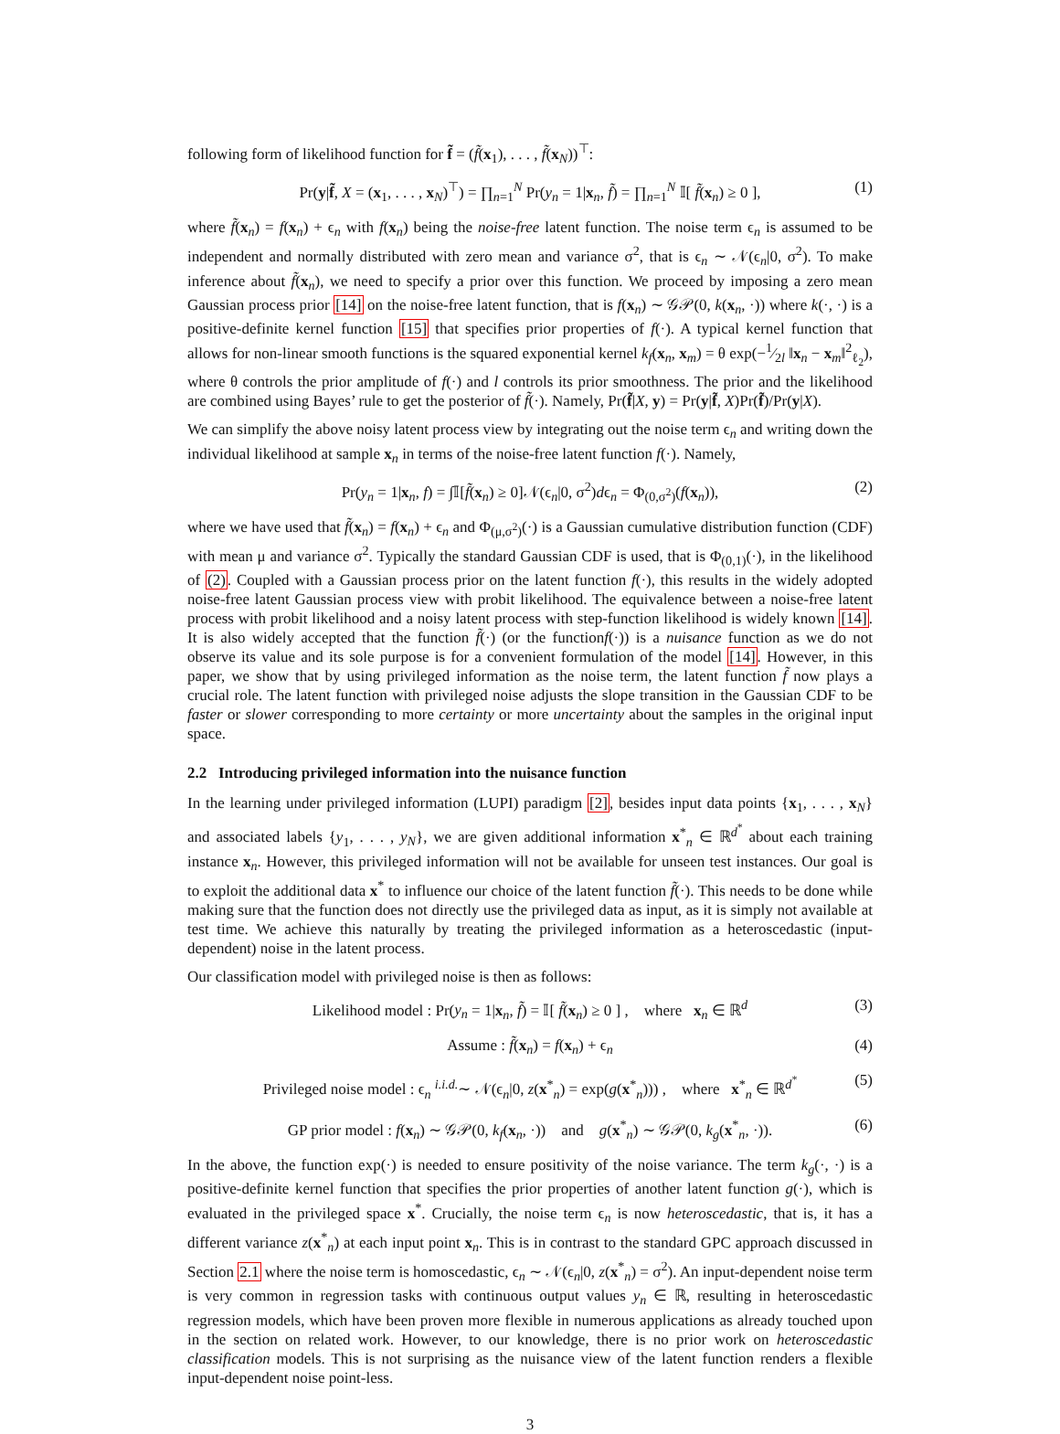following form of likelihood function for f̃ = (f̃(x<sub>1</sub>), . . . , f̃(x<sub>N</sub>))<sup>⊤</sup>:
Pr(y|f̃, X = (x<sub>1</sub>, . . . , x<sub>N</sub>)<sup>⊤</sup>) = ∏<sub>n=1</sub><sup>N</sup> Pr(y<sub>n</sub> = 1|x<sub>n</sub>, f̃) = ∏<sub>n=1</sub><sup>N</sup> 𝕀[ f̃(x<sub>n</sub>) ≥ 0 ], (1)
where f̃(x<sub>n</sub>) = f(x<sub>n</sub>) + ϵ<sub>n</sub> with f(x<sub>n</sub>) being the noise-free latent function. The noise term ϵ<sub>n</sub> is assumed to be independent and normally distributed with zero mean and variance σ<sup>2</sup>, that is ϵ<sub>n</sub> ∼ 𝒩(ϵ<sub>n</sub>|0, σ<sup>2</sup>). To make inference about f̃(x<sub>n</sub>), we need to specify a prior over this function. We proceed by imposing a zero mean Gaussian process prior [14] on the noise-free latent function, that is f(x<sub>n</sub>) ∼ 𝒢𝒫(0, k(x<sub>n</sub>, ·)) where k(·, ·) is a positive-definite kernel function [15] that specifies prior properties of f(·). A typical kernel function that allows for non-linear smooth functions is the squared exponential kernel k<sub>f</sub>(x<sub>n</sub>, x<sub>m</sub>) = θ exp(−1⁄2l ‖x<sub>n</sub> − x<sub>m</sub>‖<sup>2</sup><sub>ℓ<sub>2</sub></sub>), where θ controls the prior amplitude of f(·) and l controls its prior smoothness. The prior and the likelihood are combined using Bayes’ rule to get the posterior of f̃(·). Namely, Pr(f̃|X, y) = Pr(y|f̃, X)Pr(f̃)/Pr(y|X).
We can simplify the above noisy latent process view by integrating out the noise term ϵ<sub>n</sub> and writing down the individual likelihood at sample x<sub>n</sub> in terms of the noise-free latent function f(·). Namely,
Pr(y<sub>n</sub> = 1|x<sub>n</sub>, f) = ∫𝕀[f̃(x<sub>n</sub>) ≥ 0]𝒩(ϵ<sub>n</sub>|0, σ<sup>2</sup>)dϵ<sub>n</sub> = Φ<sub>(0,σ<sup>2</sup>)</sub>(f(x<sub>n</sub>)), (2)
where we have used that f̃(x<sub>n</sub>) = f(x<sub>n</sub>) + ϵ<sub>n</sub> and Φ<sub>(μ,σ<sup>2</sup>)</sub>(·) is a Gaussian cumulative distribution function (CDF) with mean μ and variance σ<sup>2</sup>. Typically the standard Gaussian CDF is used, that is Φ<sub>(0,1)</sub>(·), in the likelihood of (2). Coupled with a Gaussian process prior on the latent function f(·), this results in the widely adopted noise-free latent Gaussian process view with probit likelihood. The equivalence between a noise-free latent process with probit likelihood and a noisy latent process with step-function likelihood is widely known [14]. It is also widely accepted that the function f̃(·) (or the functionf(·)) is a nuisance function as we do not observe its value and its sole purpose is for a convenient formulation of the model [14]. However, in this paper, we show that by using privileged information as the noise term, the latent function f̃ now plays a crucial role. The latent function with privileged noise adjusts the slope transition in the Gaussian CDF to be faster or slower corresponding to more certainty or more uncertainty about the samples in the original input space.
2.2 Introducing privileged information into the nuisance function
In the learning under privileged information (LUPI) paradigm [2], besides input data points {x<sub>1</sub>, . . . , x<sub>N</sub>} and associated labels {y<sub>1</sub>, . . . , y<sub>N</sub>}, we are given additional information x<sup>*</sup><sub>n</sub> ∈ ℝ<sup>d<sup>*</sup></sup> about each training instance x<sub>n</sub>. However, this privileged information will not be available for unseen test instances. Our goal is to exploit the additional data x<sup>*</sup> to influence our choice of the latent function f̃(·). This needs to be done while making sure that the function does not directly use the privileged data as input, as it is simply not available at test time. We achieve this naturally by treating the privileged information as a heteroscedastic (input-dependent) noise in the latent process.
Our classification model with privileged noise is then as follows:
Likelihood model : Pr(y<sub>n</sub> = 1|x<sub>n</sub>, f̃) = 𝕀[ f̃(x<sub>n</sub>) ≥ 0 ] , where x<sub>n</sub> ∈ ℝ<sup>d</sup> (3)
Assume : f̃(x<sub>n</sub>) = f(x<sub>n</sub>) + ϵ<sub>n</sub> (4)
Privileged noise model : ϵ<sub>n</sub> <sup>i.i.d.</sup>∼ 𝒩(ϵ<sub>n</sub>|0, z(x<sup>*</sup><sub>n</sub>) = exp(g(x<sup>*</sup><sub>n</sub>))) , where x<sup>*</sup><sub>n</sub> ∈ ℝ<sup>d<sup>*</sup></sup> (5)
GP prior model : f(x<sub>n</sub>) ∼ 𝒢𝒫(0, k<sub>f</sub>(x<sub>n</sub>, ·)) and g(x<sup>*</sup><sub>n</sub>) ∼ 𝒢𝒫(0, k<sub>g</sub>(x<sup>*</sup><sub>n</sub>, ·)). (6)
In the above, the function exp(·) is needed to ensure positivity of the noise variance. The term k<sub>g</sub>(·, ·) is a positive-definite kernel function that specifies the prior properties of another latent function g(·), which is evaluated in the privileged space x<sup>*</sup>. Crucially, the noise term ϵ<sub>n</sub> is now heteroscedastic, that is, it has a different variance z(x<sup>*</sup><sub>n</sub>) at each input point x<sub>n</sub>. This is in contrast to the standard GPC approach discussed in Section 2.1 where the noise term is homoscedastic, ϵ<sub>n</sub> ∼ 𝒩(ϵ<sub>n</sub>|0, z(x<sup>*</sup><sub>n</sub>) = σ<sup>2</sup>). An input-dependent noise term is very common in regression tasks with continuous output values y<sub>n</sub> ∈ ℝ, resulting in heteroscedastic regression models, which have been proven more flexible in numerous applications as already touched upon in the section on related work. However, to our knowledge, there is no prior work on heteroscedastic classification models. This is not surprising as the nuisance view of the latent function renders a flexible input-dependent noise point-less.
3